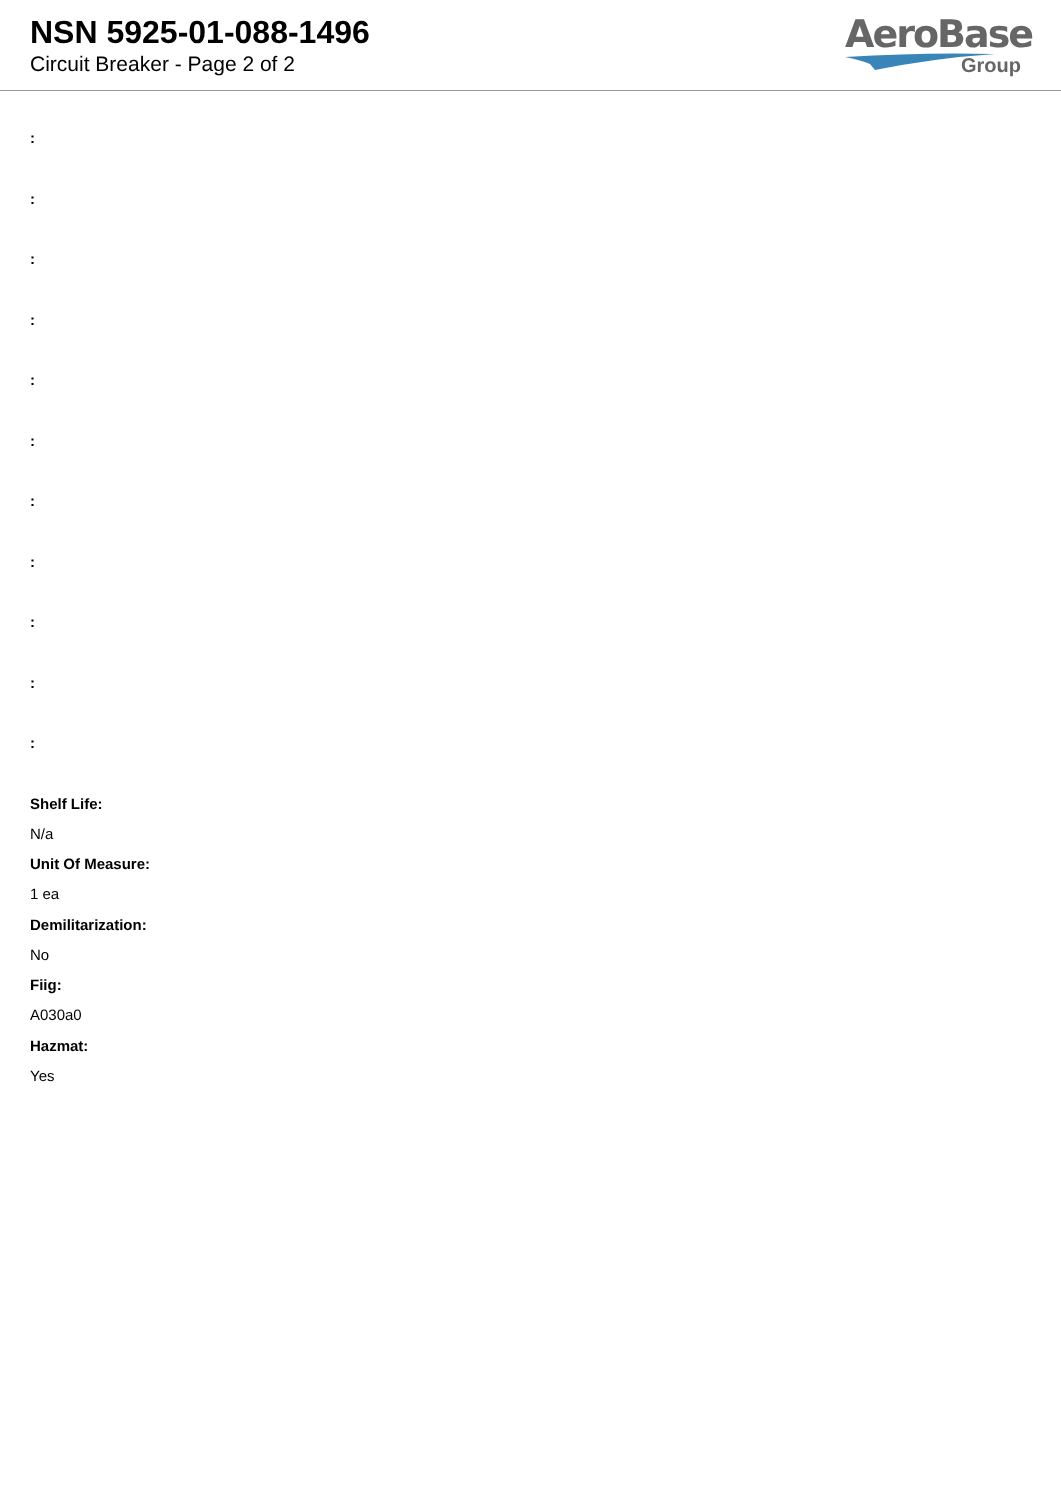NSN 5925-01-088-1496
Circuit Breaker - Page 2 of 2
AeroBase
Group
:
:
:
:
:
:
:
:
:
:
:
Shelf Life:
N/a
Unit Of Measure:
1 ea
Demilitarization:
No
Fiig:
A030a0
Hazmat:
Yes